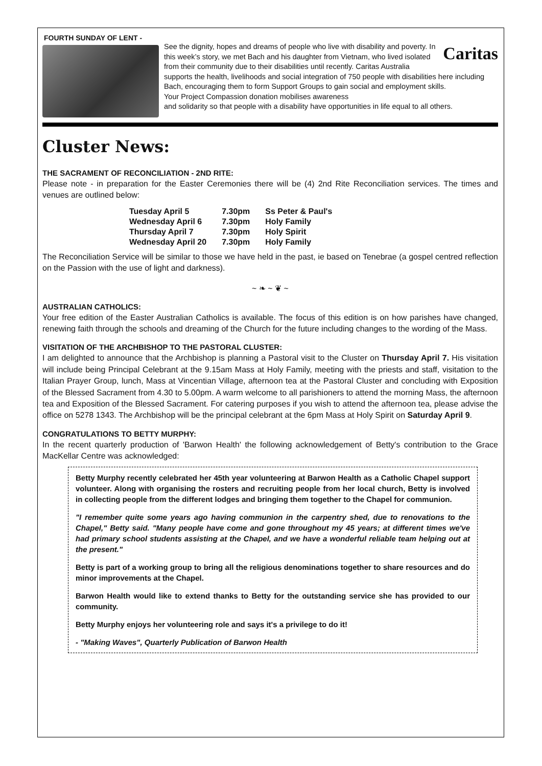FOURTH SUNDAY OF LENT -
Caritas See the dignity, hopes and dreams of people who live with disability and poverty. In this week’s story, we met Bach and his daughter from Vietnam, who lived isolated from their community due to their disabilities until recently. Caritas Australia supports the health, livelihoods and social integration of 750 people with disabilities here including Bach, encouraging them to form Support Groups to gain social and employment skills.
Your Project Compassion donation mobilises awareness
and solidarity so that people with a disability have opportunities in life equal to all others.
Cluster News:
THE SACRAMENT OF RECONCILIATION - 2ND RITE:
Please note - in preparation for the Easter Ceremonies there will be (4) 2nd Rite Reconciliation services. The times and venues are outlined below:
| Tuesday April 5 | 7.30pm | Ss Peter & Paul's |
| Wednesday April 6 | 7.30pm | Holy Family |
| Thursday April 7 | 7.30pm | Holy Spirit |
| Wednesday April 20 | 7.30pm | Holy Family |
The Reconciliation Service will be similar to those we have held in the past, ie based on Tenebrae (a gospel centred reflection on the Passion with the use of light and darkness).
~ ❧ ~ ❦ ~
AUSTRALIAN CATHOLICS:
Your free edition of the Easter Australian Catholics is available. The focus of this edition is on how parishes have changed, renewing faith through the schools and dreaming of the Church for the future including changes to the wording of the Mass.
VISITATION OF THE ARCHBISHOP TO THE PASTORAL CLUSTER:
I am delighted to announce that the Archbishop is planning a Pastoral visit to the Cluster on Thursday April 7. His visitation will include being Principal Celebrant at the 9.15am Mass at Holy Family, meeting with the priests and staff, visitation to the Italian Prayer Group, lunch, Mass at Vincentian Village, afternoon tea at the Pastoral Cluster and concluding with Exposition of the Blessed Sacrament from 4.30 to 5.00pm. A warm welcome to all parishioners to attend the morning Mass, the afternoon tea and Exposition of the Blessed Sacrament. For catering purposes if you wish to attend the afternoon tea, please advise the office on 5278 1343. The Archbishop will be the principal celebrant at the 6pm Mass at Holy Spirit on Saturday April 9.
CONGRATULATIONS TO BETTY MURPHY:
In the recent quarterly production of 'Barwon Health' the following acknowledgement of Betty's contribution to the Grace MacKellar Centre was acknowledged:
Betty Murphy recently celebrated her 45th year volunteering at Barwon Health as a Catholic Chapel support volunteer. Along with organising the rosters and recruiting people from her local church, Betty is involved in collecting people from the different lodges and bringing them together to the Chapel for communion.
"I remember quite some years ago having communion in the carpentry shed, due to renovations to the Chapel," Betty said. "Many people have come and gone throughout my 45 years; at different times we've had primary school students assisting at the Chapel, and we have a wonderful reliable team helping out at the present."
Betty is part of a working group to bring all the religious denominations together to share resources and do minor improvements at the Chapel.
Barwon Health would like to extend thanks to Betty for the outstanding service she has provided to our community.
Betty Murphy enjoys her volunteering role and says it's a privilege to do it!
- "Making Waves", Quarterly Publication of Barwon Health